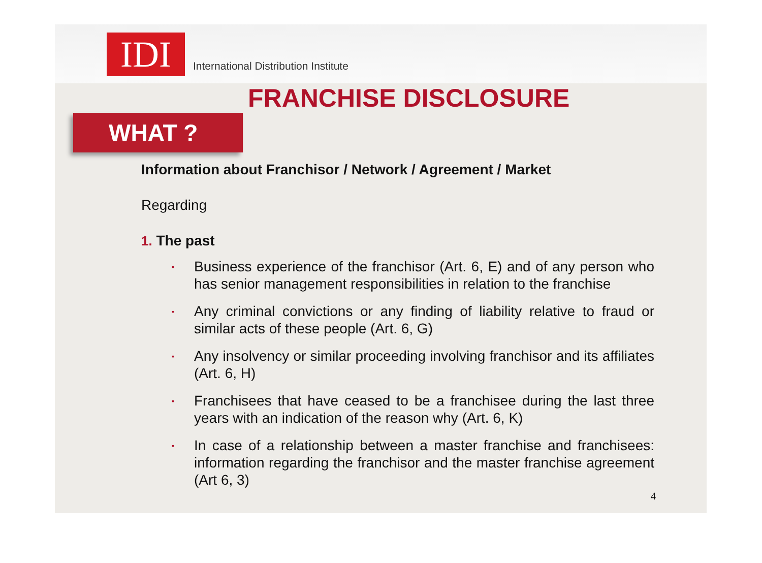IDI
International Distribution Institute
FRANCHISE DISCLOSURE
WHAT ?
Information about Franchisor / Network / Agreement / Market
Regarding
1. The past
▪ Business experience of the franchisor (Art. 6, E) and of any person who has senior management responsibilities in relation to the franchise
▪ Any criminal convictions or any finding of liability relative to fraud or similar acts of these people (Art. 6, G)
▪ Any insolvency or similar proceeding involving franchisor and its affiliates (Art. 6, H)
▪ Franchisees that have ceased to be a franchisee during the last three years with an indication of the reason why (Art. 6, K)
▪ In case of a relationship between a master franchise and franchisees: information regarding the franchisor and the master franchise agreement (Art 6, 3)
4